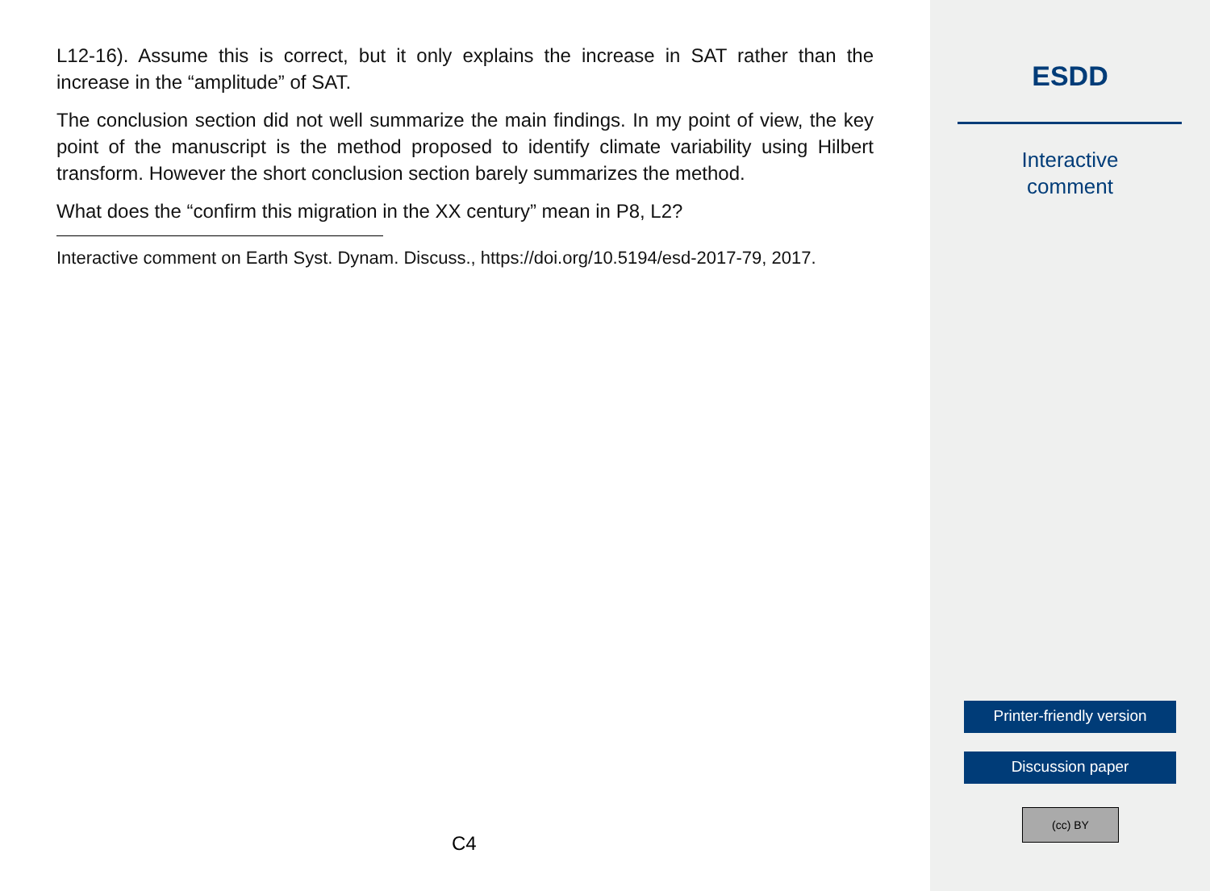L12-16). Assume this is correct, but it only explains the increase in SAT rather than the increase in the “amplitude” of SAT.
The conclusion section did not well summarize the main findings. In my point of view, the key point of the manuscript is the method proposed to identify climate variability using Hilbert transform. However the short conclusion section barely summarizes the method.
What does the “confirm this migration in the XX century” mean in P8, L2?
Interactive comment on Earth Syst. Dynam. Discuss., https://doi.org/10.5194/esd-2017-79, 2017.
C4
ESDD
Interactive
comment
Printer-friendly version
Discussion paper
(cc) BY